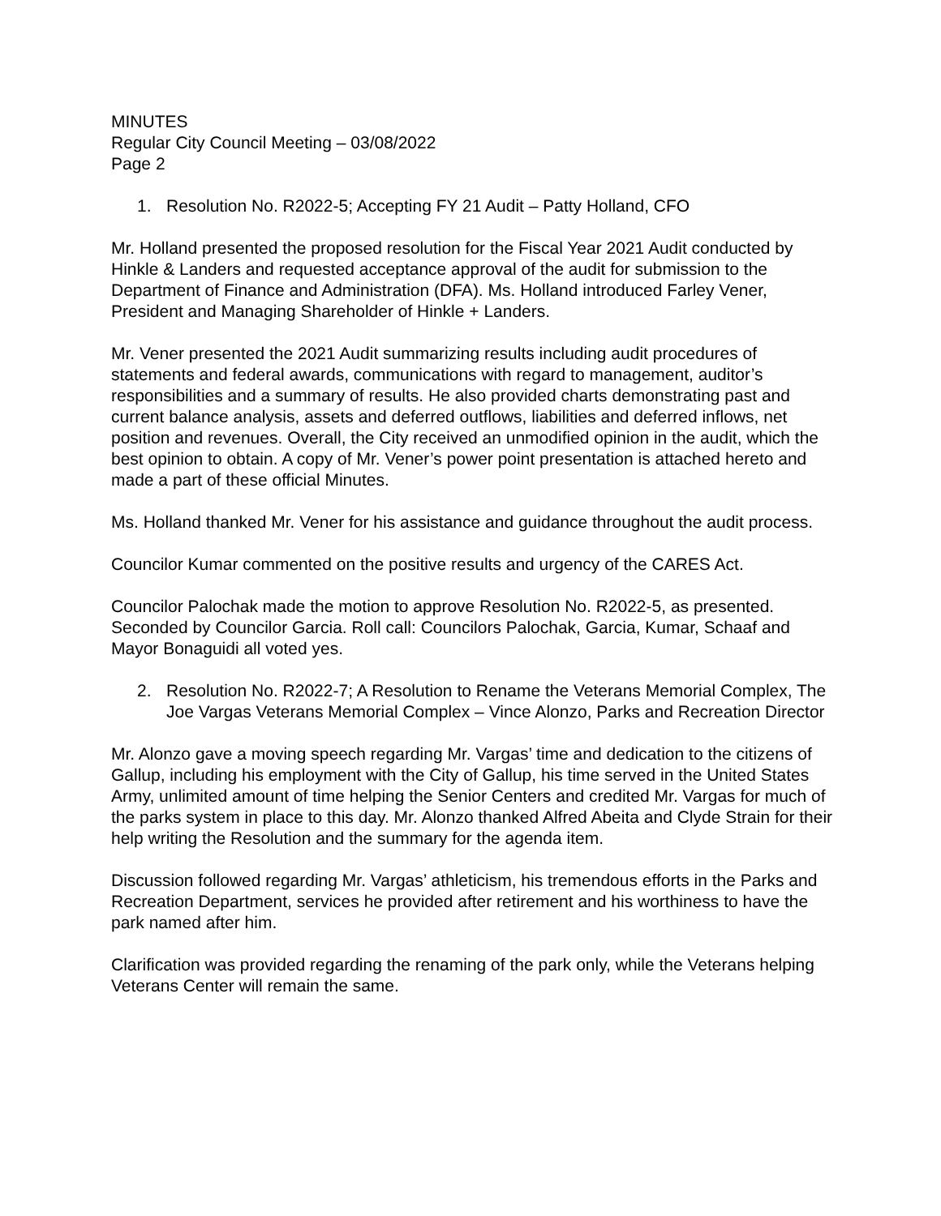MINUTES
Regular City Council Meeting – 03/08/2022
Page 2
1. Resolution No. R2022-5; Accepting FY 21 Audit – Patty Holland, CFO
Mr. Holland presented the proposed resolution for the Fiscal Year 2021 Audit conducted by Hinkle & Landers and requested acceptance approval of the audit for submission to the Department of Finance and Administration (DFA). Ms. Holland introduced Farley Vener, President and Managing Shareholder of Hinkle + Landers.
Mr. Vener presented the 2021 Audit summarizing results including audit procedures of statements and federal awards, communications with regard to management, auditor’s responsibilities and a summary of results. He also provided charts demonstrating past and current balance analysis, assets and deferred outflows, liabilities and deferred inflows, net position and revenues. Overall, the City received an unmodified opinion in the audit, which the best opinion to obtain. A copy of Mr. Vener’s power point presentation is attached hereto and made a part of these official Minutes.
Ms. Holland thanked Mr. Vener for his assistance and guidance throughout the audit process.
Councilor Kumar commented on the positive results and urgency of the CARES Act.
Councilor Palochak made the motion to approve Resolution No. R2022-5, as presented. Seconded by Councilor Garcia. Roll call: Councilors Palochak, Garcia, Kumar, Schaaf and Mayor Bonaguidi all voted yes.
2. Resolution No. R2022-7; A Resolution to Rename the Veterans Memorial Complex, The Joe Vargas Veterans Memorial Complex – Vince Alonzo, Parks and Recreation Director
Mr. Alonzo gave a moving speech regarding Mr. Vargas’ time and dedication to the citizens of Gallup, including his employment with the City of Gallup, his time served in the United States Army, unlimited amount of time helping the Senior Centers and credited Mr. Vargas for much of the parks system in place to this day. Mr. Alonzo thanked Alfred Abeita and Clyde Strain for their help writing the Resolution and the summary for the agenda item.
Discussion followed regarding Mr. Vargas’ athleticism, his tremendous efforts in the Parks and Recreation Department, services he provided after retirement and his worthiness to have the park named after him.
Clarification was provided regarding the renaming of the park only, while the Veterans helping Veterans Center will remain the same.